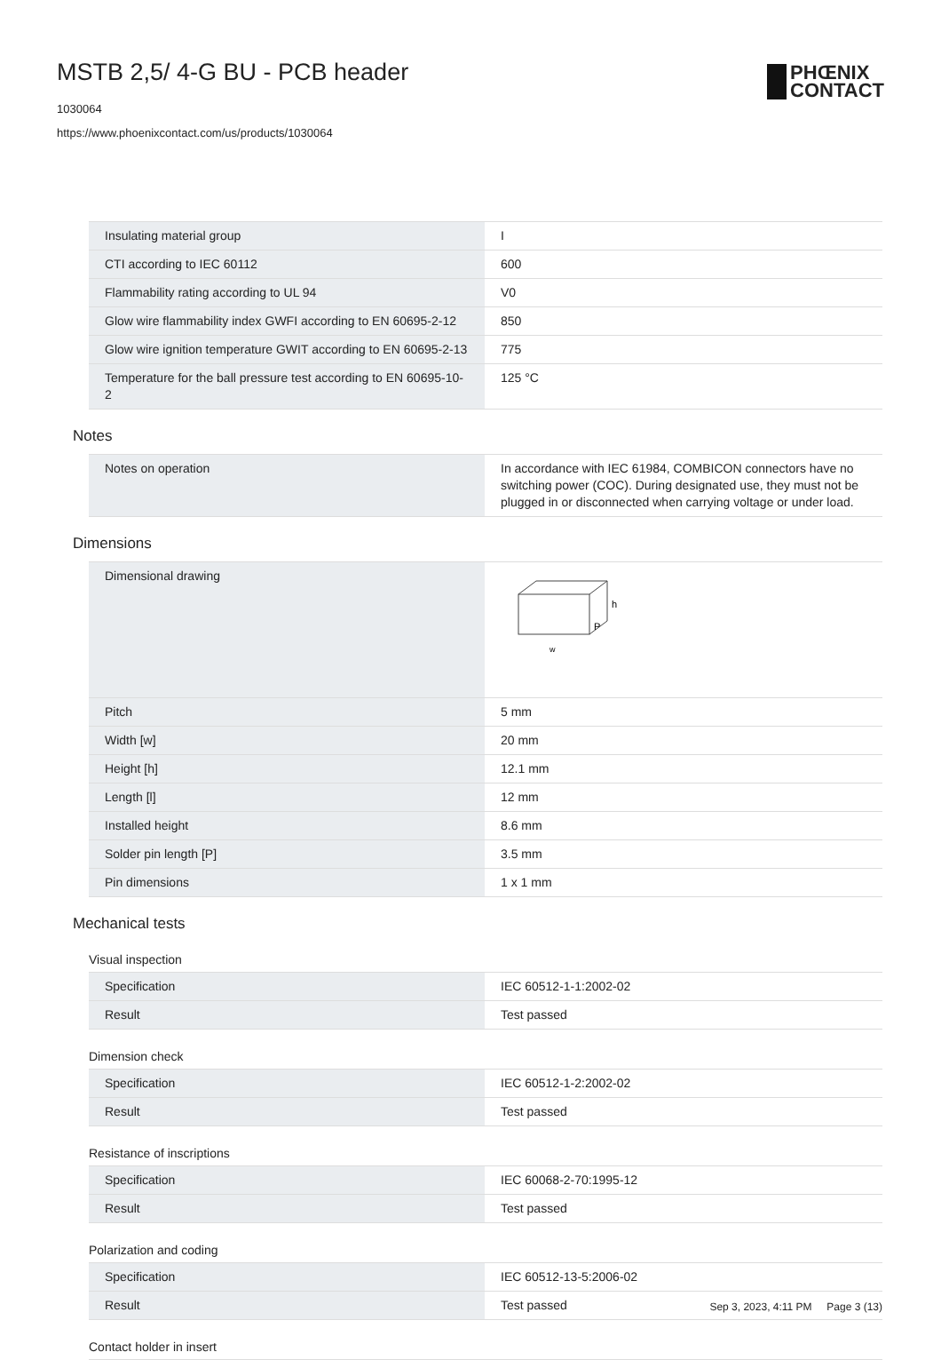MSTB 2,5/ 4-G BU - PCB header
1030064
https://www.phoenixcontact.com/us/products/1030064
PHŒNIX
CONTACT
| Insulating material group | I |
| CTI according to IEC 60112 | 600 |
| Flammability rating according to UL 94 | V0 |
| Glow wire flammability index GWFI according to EN 60695-2-12 | 850 |
| Glow wire ignition temperature GWIT according to EN 60695-2-13 | 775 |
| Temperature for the ball pressure test according to EN 60695-10-2 | 125 °C |
Notes
| Notes on operation | In accordance with IEC 61984, COMBICON connectors have no switching power (COC). During designated use, they must not be plugged in or disconnected when carrying voltage or under load. |
Dimensions
| Dimensional drawing | h P w |
| Pitch | 5 mm |
| Width [w] | 20 mm |
| Height [h] | 12.1 mm |
| Length [l] | 12 mm |
| Installed height | 8.6 mm |
| Solder pin length [P] | 3.5 mm |
| Pin dimensions | 1 x 1 mm |
Mechanical tests
Visual inspection
| Specification | IEC 60512-1-1:2002-02 |
| Result | Test passed |
Dimension check
| Specification | IEC 60512-1-2:2002-02 |
| Result | Test passed |
Resistance of inscriptions
| Specification | IEC 60068-2-70:1995-12 |
| Result | Test passed |
Polarization and coding
| Specification | IEC 60512-13-5:2006-02 |
| Result | Test passed |
Contact holder in insert
Sep 3, 2023, 4:11 PM Page 3 (13)